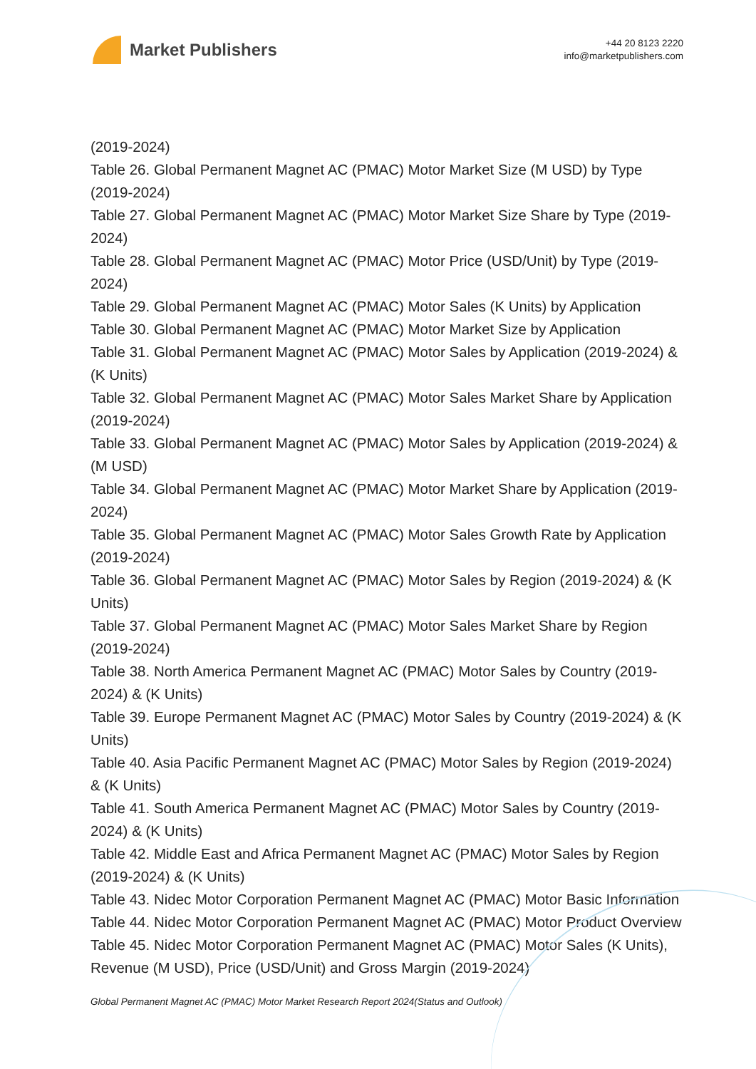Market Publishers
+44 20 8123 2220
info@marketpublishers.com
(2019-2024)
Table 26. Global Permanent Magnet AC (PMAC) Motor Market Size (M USD) by Type (2019-2024)
Table 27. Global Permanent Magnet AC (PMAC) Motor Market Size Share by Type (2019-2024)
Table 28. Global Permanent Magnet AC (PMAC) Motor Price (USD/Unit) by Type (2019-2024)
Table 29. Global Permanent Magnet AC (PMAC) Motor Sales (K Units) by Application
Table 30. Global Permanent Magnet AC (PMAC) Motor Market Size by Application
Table 31. Global Permanent Magnet AC (PMAC) Motor Sales by Application (2019-2024) & (K Units)
Table 32. Global Permanent Magnet AC (PMAC) Motor Sales Market Share by Application (2019-2024)
Table 33. Global Permanent Magnet AC (PMAC) Motor Sales by Application (2019-2024) & (M USD)
Table 34. Global Permanent Magnet AC (PMAC) Motor Market Share by Application (2019-2024)
Table 35. Global Permanent Magnet AC (PMAC) Motor Sales Growth Rate by Application (2019-2024)
Table 36. Global Permanent Magnet AC (PMAC) Motor Sales by Region (2019-2024) & (K Units)
Table 37. Global Permanent Magnet AC (PMAC) Motor Sales Market Share by Region (2019-2024)
Table 38. North America Permanent Magnet AC (PMAC) Motor Sales by Country (2019-2024) & (K Units)
Table 39. Europe Permanent Magnet AC (PMAC) Motor Sales by Country (2019-2024) & (K Units)
Table 40. Asia Pacific Permanent Magnet AC (PMAC) Motor Sales by Region (2019-2024) & (K Units)
Table 41. South America Permanent Magnet AC (PMAC) Motor Sales by Country (2019-2024) & (K Units)
Table 42. Middle East and Africa Permanent Magnet AC (PMAC) Motor Sales by Region (2019-2024) & (K Units)
Table 43. Nidec Motor Corporation Permanent Magnet AC (PMAC) Motor Basic Information
Table 44. Nidec Motor Corporation Permanent Magnet AC (PMAC) Motor Product Overview
Table 45. Nidec Motor Corporation Permanent Magnet AC (PMAC) Motor Sales (K Units), Revenue (M USD), Price (USD/Unit) and Gross Margin (2019-2024)
Global Permanent Magnet AC (PMAC) Motor Market Research Report 2024(Status and Outlook)